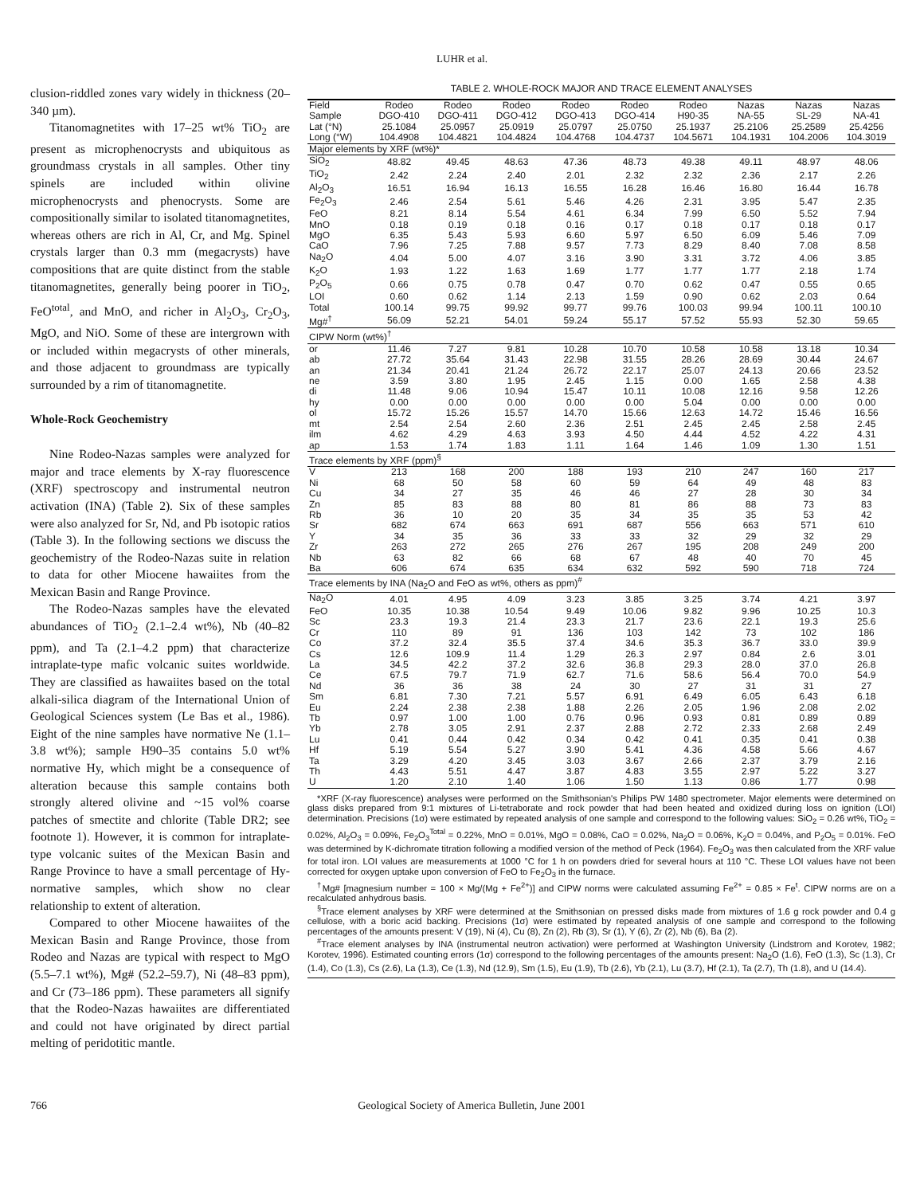LUHR et al.
clusion-riddled zones vary widely in thickness (20–340 µm).
Titanomagnetites with 17–25 wt% TiO<sub>2</sub> are present as microphenocrysts and ubiquitous as groundmass crystals in all samples. Other tiny spinels are included within olivine microphenocrysts and phenocrysts. Some are compositionally similar to isolated titanomagnetites, whereas others are rich in Al, Cr, and Mg. Spinel crystals larger than 0.3 mm (megacrysts) have compositions that are quite distinct from the stable titanomagnetites, generally being poorer in TiO<sub>2</sub>, FeO<sup>total</sup>, and MnO, and richer in Al<sub>2</sub>O<sub>3</sub>, Cr<sub>2</sub>O<sub>3</sub>, MgO, and NiO. Some of these are intergrown with or included within megacrysts of other minerals, and those adjacent to groundmass are typically surrounded by a rim of titanomagnetite.
Whole-Rock Geochemistry
Nine Rodeo-Nazas samples were analyzed for major and trace elements by X-ray fluorescence (XRF) spectroscopy and instrumental neutron activation (INA) (Table 2). Six of these samples were also analyzed for Sr, Nd, and Pb isotopic ratios (Table 3). In the following sections we discuss the geochemistry of the Rodeo-Nazas suite in relation to data for other Miocene hawaiites from the Mexican Basin and Range Province.
The Rodeo-Nazas samples have the elevated abundances of TiO<sub>2</sub> (2.1–2.4 wt%), Nb (40–82 ppm), and Ta (2.1–4.2 ppm) that characterize intraplate-type mafic volcanic suites worldwide. They are classified as hawaiites based on the total alkali-silica diagram of the International Union of Geological Sciences system (Le Bas et al., 1986). Eight of the nine samples have normative Ne (1.1–3.8 wt%); sample H90–35 contains 5.0 wt% normative Hy, which might be a consequence of alteration because this sample contains both strongly altered olivine and ~15 vol% coarse patches of smectite and chlorite (Table DR2; see footnote 1). However, it is common for intraplate-type volcanic suites of the Mexican Basin and Range Province to have a small percentage of Hy-normative samples, which show no clear relationship to extent of alteration.
Compared to other Miocene hawaiites of the Mexican Basin and Range Province, those from Rodeo and Nazas are typical with respect to MgO (5.5–7.1 wt%), Mg# (52.2–59.7), Ni (48–83 ppm), and Cr (73–186 ppm). These parameters all signify that the Rodeo-Nazas hawaiites are differentiated and could not have originated by direct partial melting of peridotitic mantle.
TABLE 2. WHOLE-ROCK MAJOR AND TRACE ELEMENT ANALYSES
| Field | Rodeo | Rodeo | Rodeo | Rodeo | Rodeo | Rodeo | Nazas | Nazas | Nazas |
| --- | --- | --- | --- | --- | --- | --- | --- | --- | --- |
| Sample | DGO-410 | DGO-411 | DGO-412 | DGO-413 | DGO-414 | H90-35 | NA-55 | SL-29 | NA-41 |
| Lat (°N) | 25.1084 | 25.0957 | 25.0919 | 25.0797 | 25.0750 | 25.1937 | 25.2106 | 25.2589 | 25.4256 |
| Long (°W) | 104.4908 | 104.4821 | 104.4824 | 104.4768 | 104.4737 | 104.5671 | 104.1931 | 104.2006 | 104.3019 |
| Major elements by XRF (wt%)* | | | | | | | | | |
| SiO<sub>2</sub> | 48.82 | 49.45 | 48.63 | 47.36 | 48.73 | 49.38 | 49.11 | 48.97 | 48.06 |
| TiO<sub>2</sub> | 2.42 | 2.24 | 2.40 | 2.01 | 2.32 | 2.32 | 2.36 | 2.17 | 2.26 |
| Al<sub>2</sub>O<sub>3</sub> | 16.51 | 16.94 | 16.13 | 16.55 | 16.28 | 16.46 | 16.80 | 16.44 | 16.78 |
| Fe<sub>2</sub>O<sub>3</sub> | 2.46 | 2.54 | 5.61 | 5.46 | 4.26 | 2.31 | 3.95 | 5.47 | 2.35 |
| FeO | 8.21 | 8.14 | 5.54 | 4.61 | 6.34 | 7.99 | 6.50 | 5.52 | 7.94 |
| MnO | 0.18 | 0.19 | 0.18 | 0.16 | 0.17 | 0.18 | 0.17 | 0.18 | 0.17 |
| MgO | 6.35 | 5.43 | 5.93 | 6.60 | 5.97 | 6.50 | 6.09 | 5.46 | 7.09 |
| CaO | 7.96 | 7.25 | 7.88 | 9.57 | 7.73 | 8.29 | 8.40 | 7.08 | 8.58 |
| Na<sub>2</sub>O | 4.04 | 5.00 | 4.07 | 3.16 | 3.90 | 3.31 | 3.72 | 4.06 | 3.85 |
| K<sub>2</sub>O | 1.93 | 1.22 | 1.63 | 1.69 | 1.77 | 1.77 | 1.77 | 2.18 | 1.74 |
| P<sub>2</sub>O<sub>5</sub> | 0.66 | 0.75 | 0.78 | 0.47 | 0.70 | 0.62 | 0.47 | 0.55 | 0.65 |
| LOI | 0.60 | 0.62 | 1.14 | 2.13 | 1.59 | 0.90 | 0.62 | 2.03 | 0.64 |
| Total | 100.14 | 99.75 | 99.92 | 99.77 | 99.76 | 100.03 | 99.94 | 100.11 | 100.10 |
| Mg#<sup>†</sup> | 56.09 | 52.21 | 54.01 | 59.24 | 55.17 | 57.52 | 55.93 | 52.30 | 59.65 |
| CIPW Norm (wt%)<sup>†</sup> | | | | | | | | | |
| or | 11.46 | 7.27 | 9.81 | 10.28 | 10.70 | 10.58 | 10.58 | 13.18 | 10.34 |
| ab | 27.72 | 35.64 | 31.43 | 22.98 | 31.55 | 28.26 | 28.69 | 30.44 | 24.67 |
| an | 21.34 | 20.41 | 21.24 | 26.72 | 22.17 | 25.07 | 24.13 | 20.66 | 23.52 |
| ne | 3.59 | 3.80 | 1.95 | 2.45 | 1.15 | 0.00 | 1.65 | 2.58 | 4.38 |
| di | 11.48 | 9.06 | 10.94 | 15.47 | 10.11 | 10.08 | 12.16 | 9.58 | 12.26 |
| hy | 0.00 | 0.00 | 0.00 | 0.00 | 0.00 | 5.04 | 0.00 | 0.00 | 0.00 |
| ol | 15.72 | 15.26 | 15.57 | 14.70 | 15.66 | 12.63 | 14.72 | 15.46 | 16.56 |
| mt | 2.54 | 2.54 | 2.60 | 2.36 | 2.51 | 2.45 | 2.45 | 2.58 | 2.45 |
| ilm | 4.62 | 4.29 | 4.63 | 3.93 | 4.50 | 4.44 | 4.52 | 4.22 | 4.31 |
| ap | 1.53 | 1.74 | 1.83 | 1.11 | 1.64 | 1.46 | 1.09 | 1.30 | 1.51 |
| Trace elements by XRF (ppm)<sup>§</sup> | | | | | | | | | |
| V | 213 | 168 | 200 | 188 | 193 | 210 | 247 | 160 | 217 |
| Ni | 68 | 50 | 58 | 60 | 59 | 64 | 49 | 48 | 83 |
| Cu | 34 | 27 | 35 | 46 | 46 | 27 | 28 | 30 | 34 |
| Zn | 85 | 83 | 88 | 80 | 81 | 86 | 88 | 73 | 83 |
| Rb | 36 | 10 | 20 | 35 | 34 | 35 | 35 | 53 | 42 |
| Sr | 682 | 674 | 663 | 691 | 687 | 556 | 663 | 571 | 610 |
| Y | 34 | 35 | 36 | 33 | 33 | 32 | 29 | 32 | 29 |
| Zr | 263 | 272 | 265 | 276 | 267 | 195 | 208 | 249 | 200 |
| Nb | 63 | 82 | 66 | 68 | 67 | 48 | 40 | 70 | 45 |
| Ba | 606 | 674 | 635 | 634 | 632 | 592 | 590 | 718 | 724 |
| Trace elements by INA (Na<sub>2</sub>O and FeO as wt%, others as ppm)<sup>#</sup> | | | | | | | | | |
| Na<sub>2</sub>O | 4.01 | 4.95 | 4.09 | 3.23 | 3.85 | 3.25 | 3.74 | 4.21 | 3.97 |
| FeO | 10.35 | 10.38 | 10.54 | 9.49 | 10.06 | 9.82 | 9.96 | 10.25 | 10.3 |
| Sc | 23.3 | 19.3 | 21.4 | 23.3 | 21.7 | 23.6 | 22.1 | 19.3 | 25.6 |
| Cr | 110 | 89 | 91 | 136 | 103 | 142 | 73 | 102 | 186 |
| Co | 37.2 | 32.4 | 35.5 | 37.4 | 34.6 | 35.3 | 36.7 | 33.0 | 39.9 |
| Cs | 12.6 | 109.9 | 11.4 | 1.29 | 26.3 | 2.97 | 0.84 | 2.6 | 3.01 |
| La | 34.5 | 42.2 | 37.2 | 32.6 | 36.8 | 29.3 | 28.0 | 37.0 | 26.8 |
| Ce | 67.5 | 79.7 | 71.9 | 62.7 | 71.6 | 58.6 | 56.4 | 70.0 | 54.9 |
| Nd | 36 | 36 | 38 | 24 | 30 | 27 | 31 | 31 | 27 |
| Sm | 6.81 | 7.30 | 7.21 | 5.57 | 6.91 | 6.49 | 6.05 | 6.43 | 6.18 |
| Eu | 2.24 | 2.38 | 2.38 | 1.88 | 2.26 | 2.05 | 1.96 | 2.08 | 2.02 |
| Tb | 0.97 | 1.00 | 1.00 | 0.76 | 0.96 | 0.93 | 0.81 | 0.89 | 0.89 |
| Yb | 2.78 | 3.05 | 2.91 | 2.37 | 2.88 | 2.72 | 2.33 | 2.68 | 2.49 |
| Lu | 0.41 | 0.44 | 0.42 | 0.34 | 0.42 | 0.41 | 0.35 | 0.41 | 0.38 |
| Hf | 5.19 | 5.54 | 5.27 | 3.90 | 5.41 | 4.36 | 4.58 | 5.66 | 4.67 |
| Ta | 3.29 | 4.20 | 3.45 | 3.03 | 3.67 | 2.66 | 2.37 | 3.79 | 2.16 |
| Th | 4.43 | 5.51 | 4.47 | 3.87 | 4.83 | 3.55 | 2.97 | 5.22 | 3.27 |
| U | 1.20 | 2.10 | 1.40 | 1.06 | 1.50 | 1.13 | 0.86 | 1.77 | 0.98 |
*XRF (X-ray fluorescence) analyses were performed on the Smithsonian's Philips PW 1480 spectrometer. Major elements were determined on glass disks prepared from 9:1 mixtures of Li-tetraborate and rock powder that had been heated and oxidized during loss on ignition (LOI) determination. Precisions (1σ) were estimated by repeated analysis of one sample and correspond to the following values: SiO<sub>2</sub> = 0.26 wt%, TiO<sub>2</sub> = 0.02%, Al<sub>2</sub>O<sub>3</sub> = 0.09%, Fe<sub>2</sub>O<sub>3</sub><sup>Total</sup> = 0.22%, MnO = 0.01%, MgO = 0.08%, CaO = 0.02%, Na<sub>2</sub>O = 0.06%, K<sub>2</sub>O = 0.04%, and P<sub>2</sub>O<sub>5</sub> = 0.01%. FeO was determined by K-dichromate titration following a modified version of the method of Peck (1964). Fe<sub>2</sub>O<sub>3</sub> was then calculated from the XRF value for total iron. LOI values are measurements at 1000 °C for 1 h on powders dried for several hours at 110 °C. These LOI values have not been corrected for oxygen uptake upon conversion of FeO to Fe<sub>2</sub>O<sub>3</sub> in the furnace.
<sup>†</sup> Mg# [magnesium number = 100 × Mg/(Mg + Fe<sup>2+</sup>)] and CIPW norms were calculated assuming Fe<sup>2+</sup> = 0.85 × Fe<sup>t</sup>. CIPW norms are on a recalculated anhydrous basis.
<sup>§</sup> Trace element analyses by XRF were determined at the Smithsonian on pressed disks made from mixtures of 1.6 g rock powder and 0.4 g cellulose, with a boric acid backing. Precisions (1σ) were estimated by repeated analysis of one sample and correspond to the following percentages of the amounts present: V (19), Ni (4), Cu (8), Zn (2), Rb (3), Sr (1), Y (6), Zr (2), Nb (6), Ba (2).
<sup>#</sup> Trace element analyses by INA (instrumental neutron activation) were performed at Washington University (Lindstrom and Korotev, 1982; Korotev, 1996). Estimated counting errors (1σ) correspond to the following percentages of the amounts present: Na<sub>2</sub>O (1.6), FeO (1.3), Sc (1.3), Cr (1.4), Co (1.3), Cs (2.6), La (1.3), Ce (1.3), Nd (12.9), Sm (1.5), Eu (1.9), Tb (2.6), Yb (2.1), Lu (3.7), Hf (2.1), Ta (2.7), Th (1.8), and U (14.4).
766 Geological Society of America Bulletin, June 2001